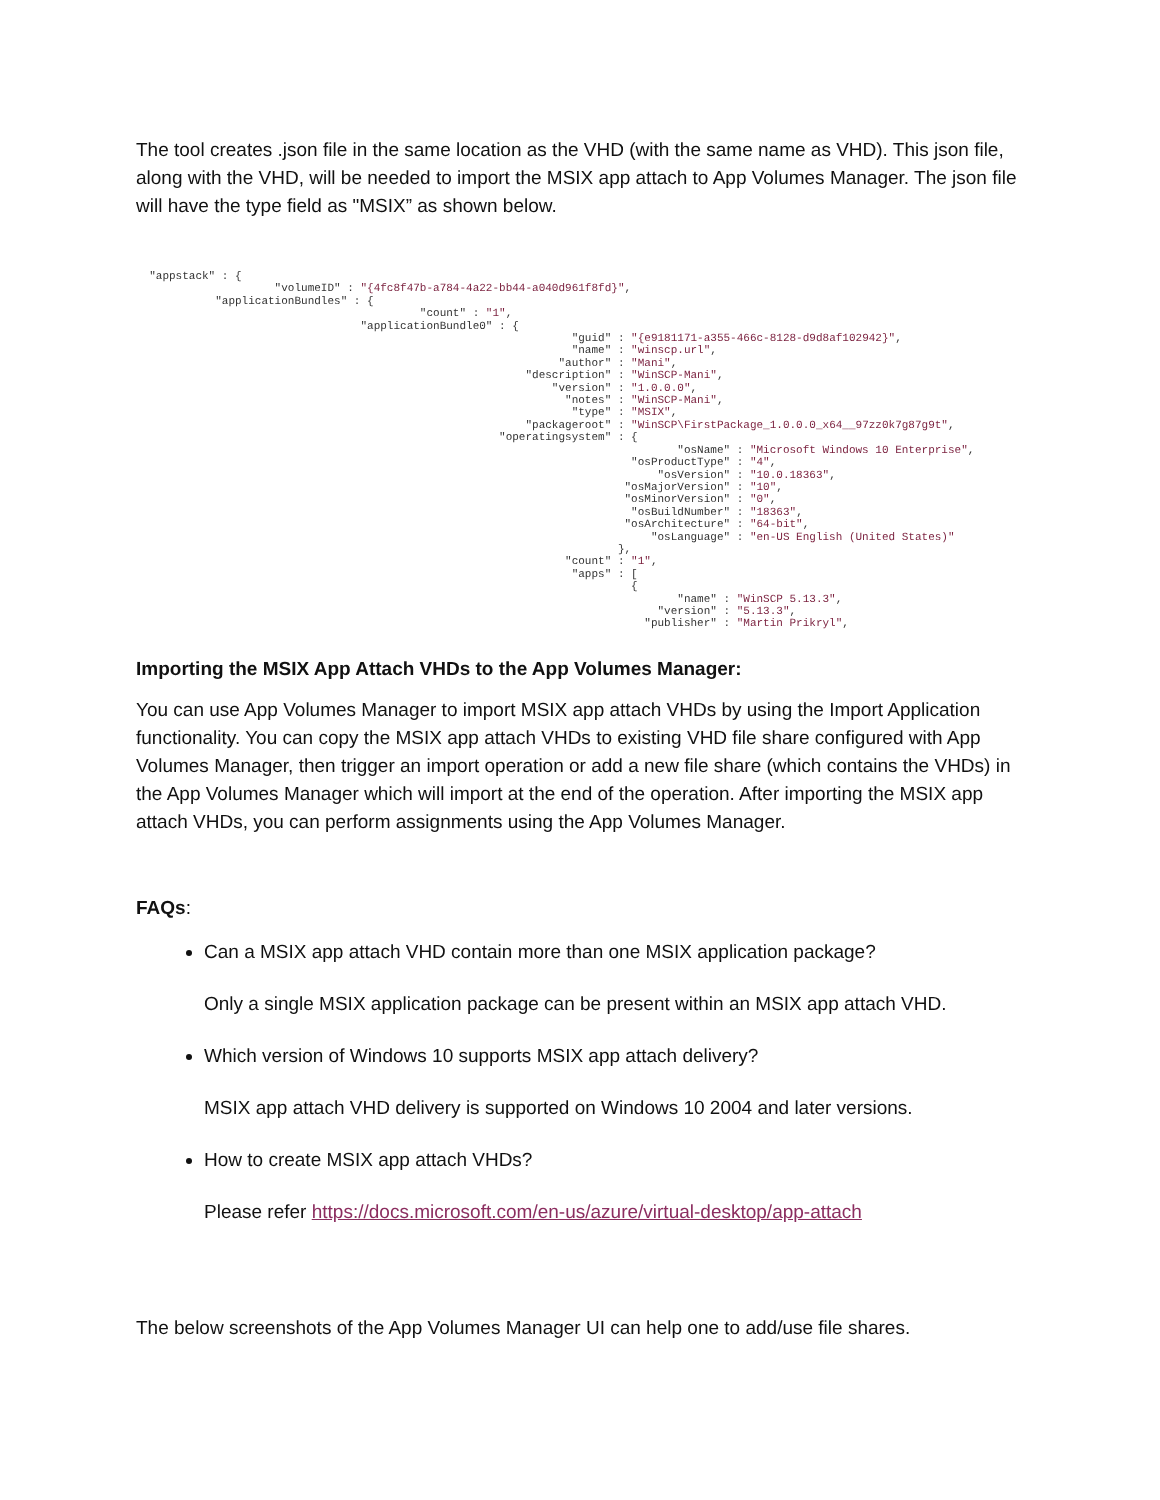The tool creates .json file in the same location as the VHD (with the same name as VHD). This json file, along with the VHD, will be needed to import the MSIX app attach to App Volumes Manager. The json file will have the type field as "MSIX” as shown below.
"appstack" : { "volumeID" : "{4fc8f47b-a784-4a22-bb44-a040d961f8fd}", "applicationBundles" : { "count" : "1", "applicationBundle0" : { "guid" : "{e9181171-a355-466c-8128-d9d8af102942}", "name" : "winscp.url", "author" : "Mani", "description" : "WinSCP-Mani", "version" : "1.0.0.0", "notes" : "WinSCP-Mani", "type" : "MSIX", "packageroot" : "WinSCP\FirstPackage_1.0.0.0_x64__97zz0k7g87g9t", "operatingsystem" : { "osName" : "Microsoft Windows 10 Enterprise", "osProductType" : "4", "osVersion" : "10.0.18363", "osMajorVersion" : "10", "osMinorVersion" : "0", "osBuildNumber" : "18363", "osArchitecture" : "64-bit", "osLanguage" : "en-US English (United States)" }, "count" : "1", "apps" : [ { "name" : "WinSCP 5.13.3", "version" : "5.13.3", "publisher" : "Martin Prikryl",
Importing the MSIX App Attach VHDs to the App Volumes Manager:
You can use App Volumes Manager to import MSIX app attach VHDs by using the Import Application functionality. You can copy the MSIX app attach VHDs to existing VHD file share configured with App Volumes Manager, then trigger an import operation or add a new file share (which contains the VHDs) in the App Volumes Manager which will import at the end of the operation. After importing the MSIX app attach VHDs, you can perform assignments using the App Volumes Manager.
FAQs:
Can a MSIX app attach VHD contain more than one MSIX application package?
Only a single MSIX application package can be present within an MSIX app attach VHD.
Which version of Windows 10 supports MSIX app attach delivery?
MSIX app attach VHD delivery is supported on Windows 10 2004 and later versions.
How to create MSIX app attach VHDs?
Please refer https://docs.microsoft.com/en-us/azure/virtual-desktop/app-attach
The below screenshots of the App Volumes Manager UI can help one to add/use file shares.